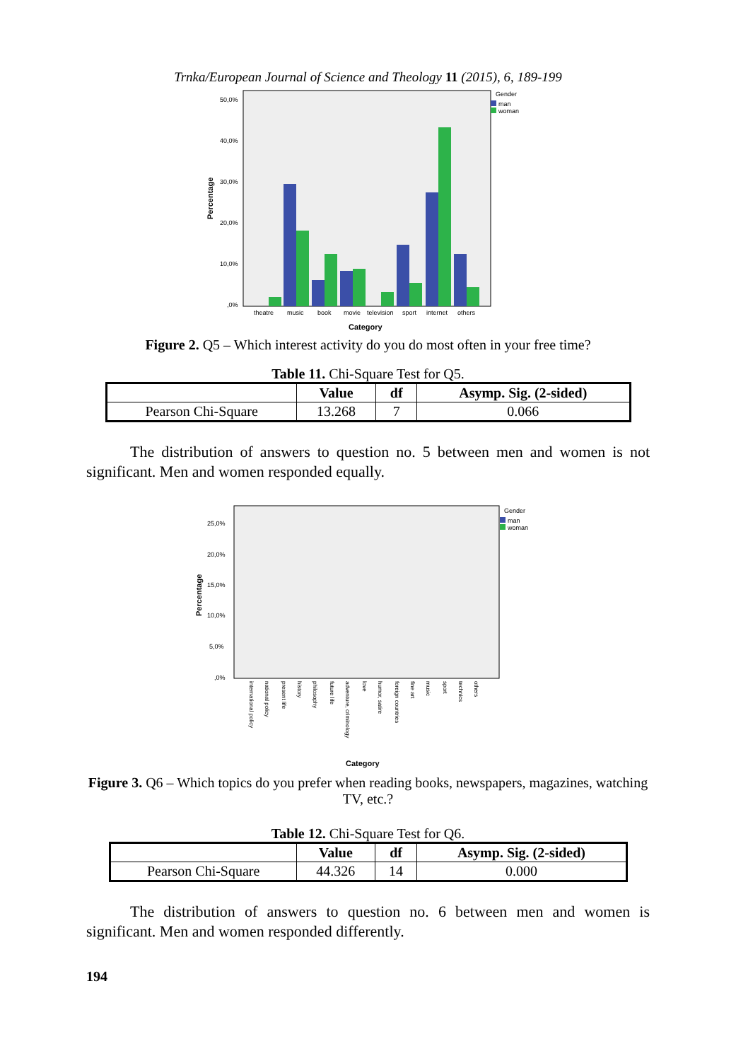Trnka/European Journal of Science and Theology 11 (2015), 6, 189-199
Gender
man
woman
50,0%
40,0%
30,0%
20,0%
10,0%
,0%
Percentage
theatre
music
book
movie
television
sport
internet
others
Category
Figure 2. Q5 – Which interest activity do you do most often in your free time?
Table 11. Chi-Square Test for Q5.
| | Value | df | Asymp. Sig. (2-sided) |
| --- | --- | --- | --- |
| Pearson Chi-Square | 13.268 | 7 | 0.066 |
The distribution of answers to question no. 5 between men and women is not significant. Men and women responded equally.
Gender
man
woman
25,0%
20,0%
15,0%
10,0%
5,0%
,0%
Percentage
Category
international policy
national policy
present life
history
philosophy
future life
adventure, criminology
love
humor, satire
foreign countries
fine art
music
sport
technics
others
Figure 3. Q6 – Which topics do you prefer when reading books, newspapers, magazines, watching TV, etc.?
Table 12. Chi-Square Test for Q6.
| | Value | df | Asymp. Sig. (2-sided) |
| --- | --- | --- | --- |
| Pearson Chi-Square | 44.326 | 14 | 0.000 |
The distribution of answers to question no. 6 between men and women is significant. Men and women responded differently.
194